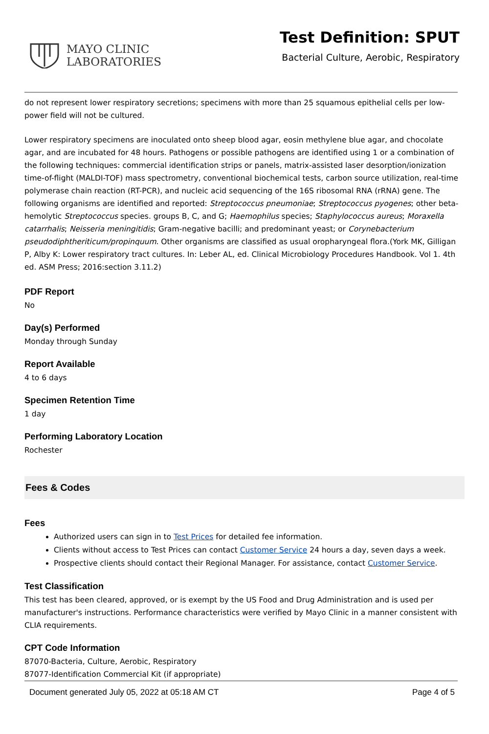MAYO CLINIC
LABORATORIES
Test Definition: SPUT
Bacterial Culture, Aerobic, Respiratory
do not represent lower respiratory secretions; specimens with more than 25 squamous epithelial cells per low-power field will not be cultured.
Lower respiratory specimens are inoculated onto sheep blood agar, eosin methylene blue agar, and chocolate agar, and are incubated for 48 hours. Pathogens or possible pathogens are identified using 1 or a combination of the following techniques: commercial identification strips or panels, matrix-assisted laser desorption/ionization time-of-flight (MALDI-TOF) mass spectrometry, conventional biochemical tests, carbon source utilization, real-time polymerase chain reaction (RT-PCR), and nucleic acid sequencing of the 16S ribosomal RNA (rRNA) gene. The following organisms are identified and reported: Streptococcus pneumoniae; Streptococcus pyogenes; other beta-hemolytic Streptococcus species. groups B, C, and G; Haemophilus species; Staphylococcus aureus; Moraxella catarrhalis; Neisseria meningitidis; Gram-negative bacilli; and predominant yeast; or Corynebacterium pseudodiphtheriticum/propinquum. Other organisms are classified as usual oropharyngeal flora.(York MK, Gilligan P, Alby K: Lower respiratory tract cultures. In: Leber AL, ed. Clinical Microbiology Procedures Handbook. Vol 1. 4th ed. ASM Press; 2016:section 3.11.2)
PDF Report
No
Day(s) Performed
Monday through Sunday
Report Available
4 to 6 days
Specimen Retention Time
1 day
Performing Laboratory Location
Rochester
Fees & Codes
Fees
Authorized users can sign in to Test Prices for detailed fee information.
Clients without access to Test Prices can contact Customer Service 24 hours a day, seven days a week.
Prospective clients should contact their Regional Manager. For assistance, contact Customer Service.
Test Classification
This test has been cleared, approved, or is exempt by the US Food and Drug Administration and is used per manufacturer's instructions. Performance characteristics were verified by Mayo Clinic in a manner consistent with CLIA requirements.
CPT Code Information
87070-Bacteria, Culture, Aerobic, Respiratory
87077-Identification Commercial Kit (if appropriate)
Document generated July 05, 2022 at 05:18 AM CT Page 4 of 5